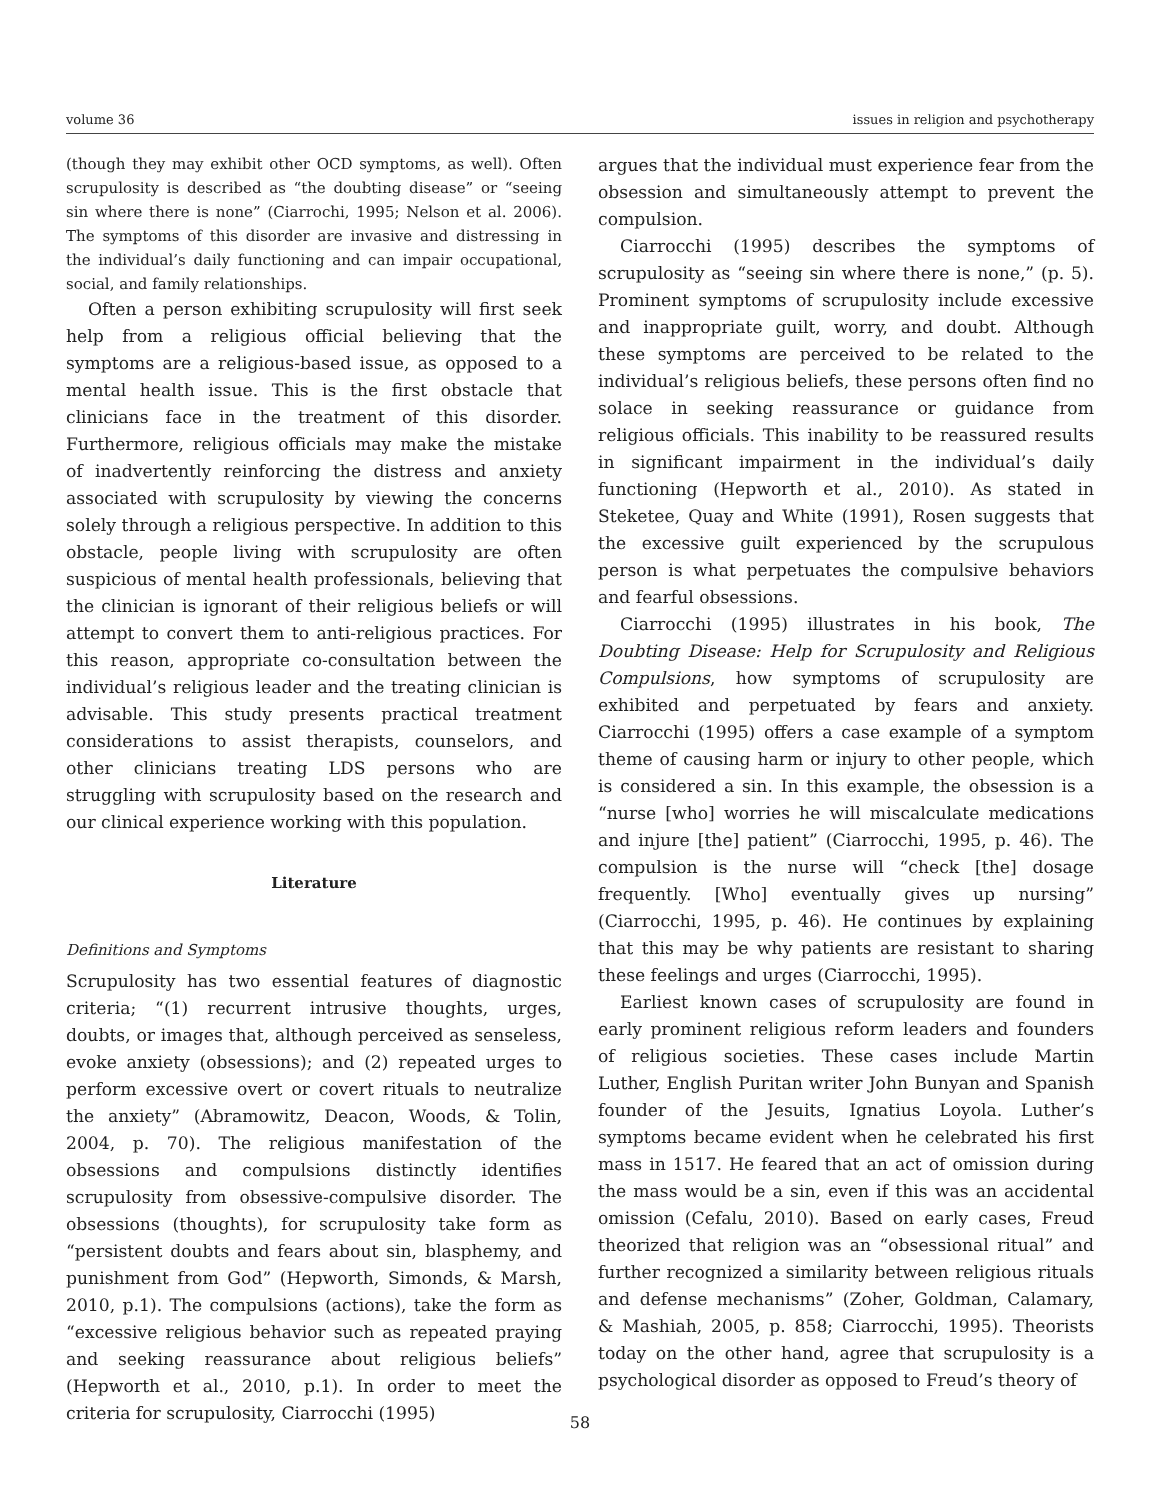volume 36 issues in religion and psychotherapy
(though they may exhibit other OCD symptoms, as well). Often scrupulosity is described as “the doubting disease” or “seeing sin where there is none” (Ciarrochi, 1995; Nelson et al. 2006). The symptoms of this disorder are invasive and distressing in the individual’s daily functioning and can impair occupational, social, and family relationships.
Often a person exhibiting scrupulosity will first seek help from a religious official believing that the symptoms are a religious-based issue, as opposed to a mental health issue. This is the first obstacle that clinicians face in the treatment of this disorder. Furthermore, religious officials may make the mistake of inadvertently reinforcing the distress and anxiety associated with scrupulosity by viewing the concerns solely through a religious perspective. In addition to this obstacle, people living with scrupulosity are often suspicious of mental health professionals, believing that the clinician is ignorant of their religious beliefs or will attempt to convert them to anti-religious practices. For this reason, appropriate co-consultation between the individual’s religious leader and the treating clinician is advisable. This study presents practical treatment considerations to assist therapists, counselors, and other clinicians treating LDS persons who are struggling with scrupulosity based on the research and our clinical experience working with this population.
Literature
Definitions and Symptoms
Scrupulosity has two essential features of diagnostic criteria; “(1) recurrent intrusive thoughts, urges, doubts, or images that, although perceived as senseless, evoke anxiety (obsessions); and (2) repeated urges to perform excessive overt or covert rituals to neutralize the anxiety” (Abramowitz, Deacon, Woods, & Tolin, 2004, p. 70). The religious manifestation of the obsessions and compulsions distinctly identifies scrupulosity from obsessive-compulsive disorder. The obsessions (thoughts), for scrupulosity take form as “persistent doubts and fears about sin, blasphemy, and punishment from God” (Hepworth, Simonds, & Marsh, 2010, p.1). The compulsions (actions), take the form as “excessive religious behavior such as repeated praying and seeking reassurance about religious beliefs” (Hepworth et al., 2010, p.1). In order to meet the criteria for scrupulosity, Ciarrocchi (1995)
argues that the individual must experience fear from the obsession and simultaneously attempt to prevent the compulsion.
Ciarrocchi (1995) describes the symptoms of scrupulosity as “seeing sin where there is none,” (p. 5). Prominent symptoms of scrupulosity include excessive and inappropriate guilt, worry, and doubt. Although these symptoms are perceived to be related to the individual’s religious beliefs, these persons often find no solace in seeking reassurance or guidance from religious officials. This inability to be reassured results in significant impairment in the individual’s daily functioning (Hepworth et al., 2010). As stated in Steketee, Quay and White (1991), Rosen suggests that the excessive guilt experienced by the scrupulous person is what perpetuates the compulsive behaviors and fearful obsessions.
Ciarrocchi (1995) illustrates in his book, The Doubting Disease: Help for Scrupulosity and Religious Compulsions, how symptoms of scrupulosity are exhibited and perpetuated by fears and anxiety. Ciarrocchi (1995) offers a case example of a symptom theme of causing harm or injury to other people, which is considered a sin. In this example, the obsession is a “nurse [who] worries he will miscalculate medications and injure [the] patient” (Ciarrocchi, 1995, p. 46). The compulsion is the nurse will “check [the] dosage frequently. [Who] eventually gives up nursing” (Ciarrocchi, 1995, p. 46). He continues by explaining that this may be why patients are resistant to sharing these feelings and urges (Ciarrocchi, 1995).
Earliest known cases of scrupulosity are found in early prominent religious reform leaders and founders of religious societies. These cases include Martin Luther, English Puritan writer John Bunyan and Spanish founder of the Jesuits, Ignatius Loyola. Luther’s symptoms became evident when he celebrated his first mass in 1517. He feared that an act of omission during the mass would be a sin, even if this was an accidental omission (Cefalu, 2010). Based on early cases, Freud theorized that religion was an “obsessional ritual” and further recognized a similarity between religious rituals and defense mechanisms” (Zoher, Goldman, Calamary, & Mashiah, 2005, p. 858; Ciarrocchi, 1995). Theorists today on the other hand, agree that scrupulosity is a psychological disorder as opposed to Freud’s theory of
58